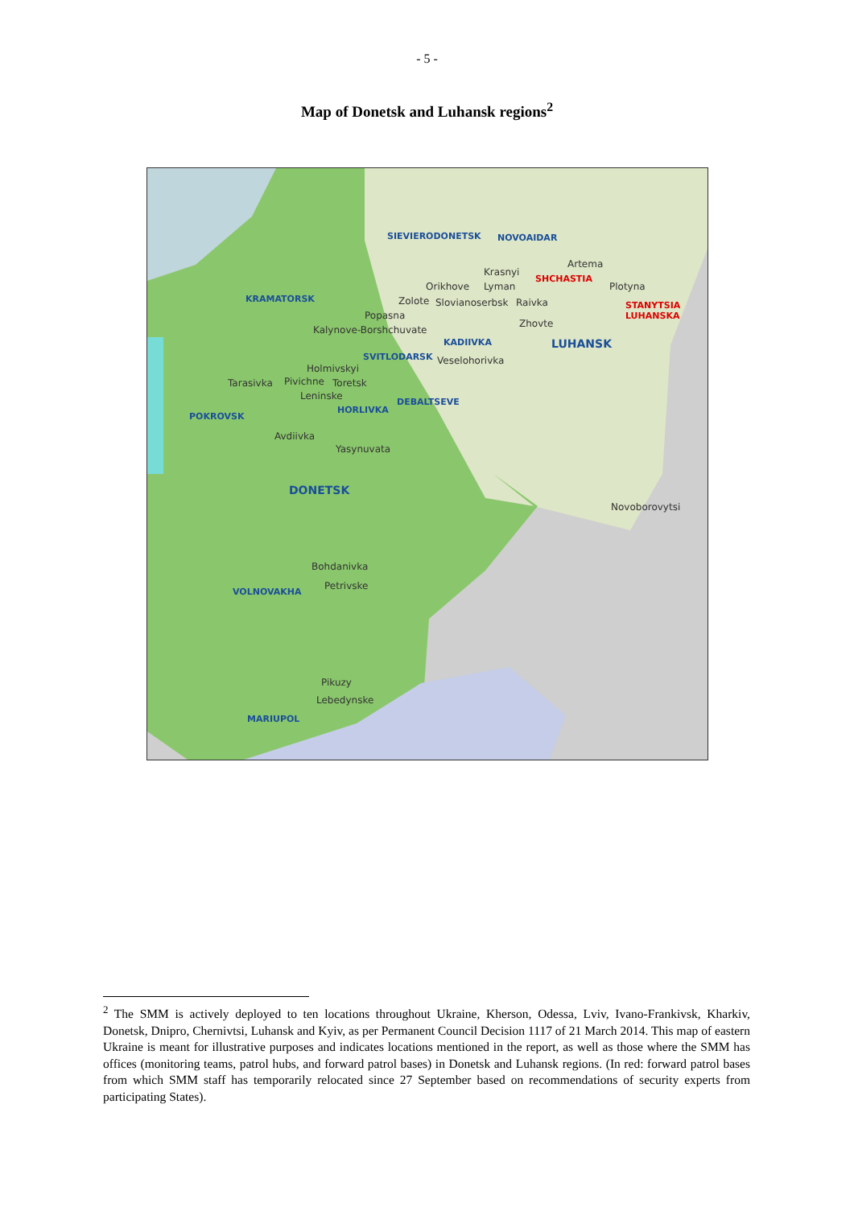- 5 -
Map of Donetsk and Luhansk regions<sup>2</sup>
SIEVIERODONETSK NOVOAIDAR
Artema
Krasnyi
SHCHASTIA
Orikhove Lyman Plotyna
KRAMATORSK Zolote Slovianoserbsk Raivka STANYTSIA LUHANSKA
Popasna
Zhovte
Kalynove-Borshchuvate
KADIIVKA LUHANSK
SVITLODARSK Veselohorivka
Holmivskyi
Tarasivka Pivichne Toretsk
Leninske
DEBALTSEVE
HORLIVKA
POKROVSK
Avdiivka
Yasynuvata
DONETSK
Novoborovytsi
Bohdanivka
Petrivske
VOLNOVAKHA
Pikuzy
Lebedynske
MARIUPOL
<sup>2</sup> The SMM is actively deployed to ten locations throughout Ukraine, Kherson, Odessa, Lviv, Ivano-Frankivsk, Kharkiv, Donetsk, Dnipro, Chernivtsi, Luhansk and Kyiv, as per Permanent Council Decision 1117 of 21 March 2014. This map of eastern Ukraine is meant for illustrative purposes and indicates locations mentioned in the report, as well as those where the SMM has offices (monitoring teams, patrol hubs, and forward patrol bases) in Donetsk and Luhansk regions. (In red: forward patrol bases from which SMM staff has temporarily relocated since 27 September based on recommendations of security experts from participating States).